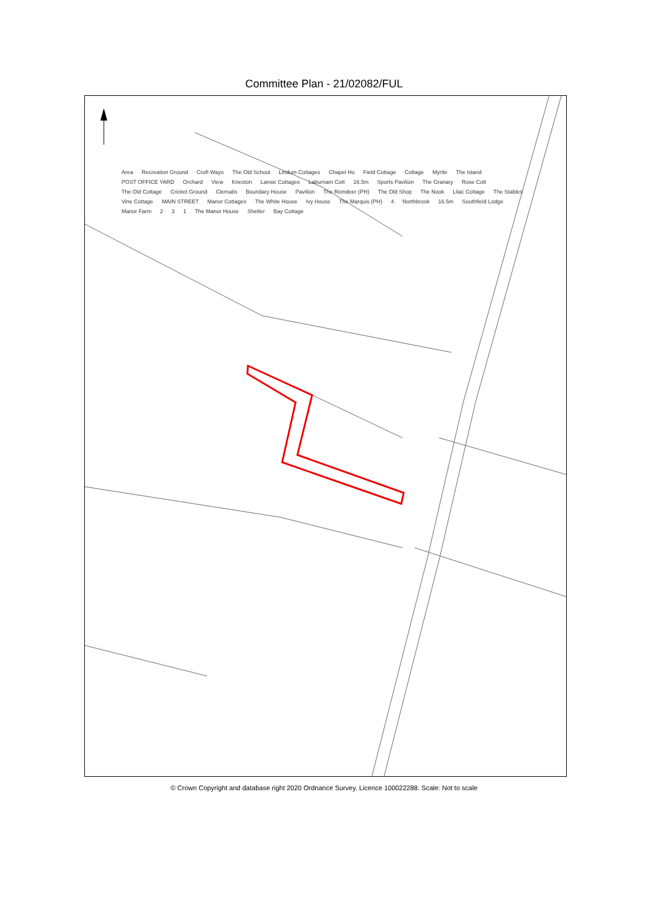Committee Plan - 21/02082/FUL
Area Recreation Ground Croft Ways The Old School Lindum Cottages Chapel Ho Field Cottage Cottage Myrtle The Island POST OFFICE YARD Orchard View Kneston Lansic Cottages Laburnam Cott 16.5m Sports Pavilion The Granary Rose Cott The Old Cottage Cricket Ground Clematis Boundary House Pavilion The Reindeer (PH) The Old Shop The Nook Lilac Cottage The Stables Vine Cottage MAIN STREET Manor Cottages The White House Ivy House The Marquis (PH) 4 Northbrook 16.5m Southfield Lodge Manor Farm 2 3 1 The Manor House Shelter Bay Cottage
© Crown Copyright and database right 2020 Ordnance Survey. Licence 100022288. Scale: Not to scale